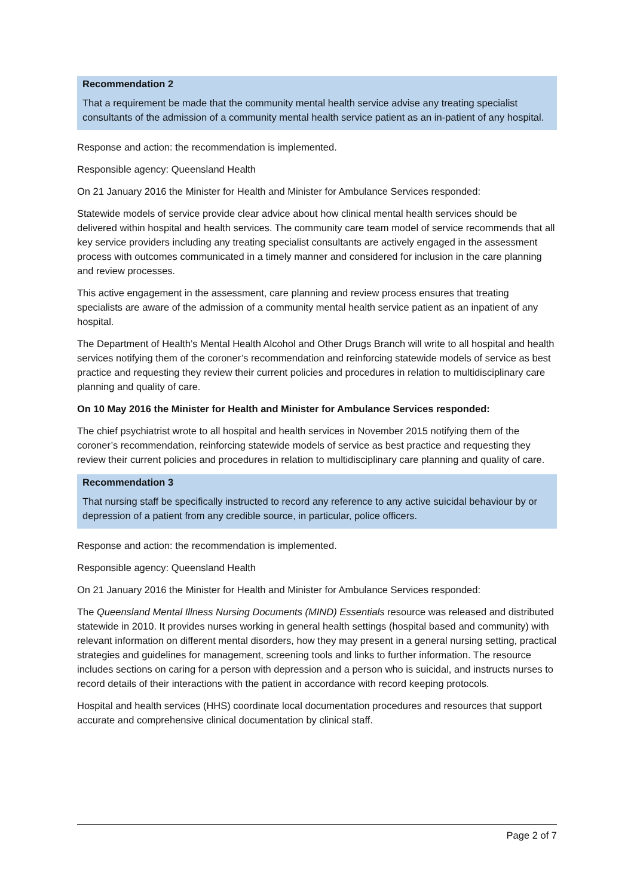Recommendation 2
That a requirement be made that the community mental health service advise any treating specialist consultants of the admission of a community mental health service patient as an in-patient of any hospital.
Response and action: the recommendation is implemented.
Responsible agency: Queensland Health
On 21 January 2016 the Minister for Health and Minister for Ambulance Services responded:
Statewide models of service provide clear advice about how clinical mental health services should be delivered within hospital and health services. The community care team model of service recommends that all key service providers including any treating specialist consultants are actively engaged in the assessment process with outcomes communicated in a timely manner and considered for inclusion in the care planning and review processes.
This active engagement in the assessment, care planning and review process ensures that treating specialists are aware of the admission of a community mental health service patient as an inpatient of any hospital.
The Department of Health’s Mental Health Alcohol and Other Drugs Branch will write to all hospital and health services notifying them of the coroner’s recommendation and reinforcing statewide models of service as best practice and requesting they review their current policies and procedures in relation to multidisciplinary care planning and quality of care.
On 10 May 2016 the Minister for Health and Minister for Ambulance Services responded:
The chief psychiatrist wrote to all hospital and health services in November 2015 notifying them of the coroner’s recommendation, reinforcing statewide models of service as best practice and requesting they review their current policies and procedures in relation to multidisciplinary care planning and quality of care.
Recommendation 3
That nursing staff be specifically instructed to record any reference to any active suicidal behaviour by or depression of a patient from any credible source, in particular, police officers.
Response and action: the recommendation is implemented.
Responsible agency: Queensland Health
On 21 January 2016 the Minister for Health and Minister for Ambulance Services responded:
The Queensland Mental Illness Nursing Documents (MIND) Essentials resource was released and distributed statewide in 2010. It provides nurses working in general health settings (hospital based and community) with relevant information on different mental disorders, how they may present in a general nursing setting, practical strategies and guidelines for management, screening tools and links to further information. The resource includes sections on caring for a person with depression and a person who is suicidal, and instructs nurses to record details of their interactions with the patient in accordance with record keeping protocols.
Hospital and health services (HHS) coordinate local documentation procedures and resources that support accurate and comprehensive clinical documentation by clinical staff.
Page 2 of 7